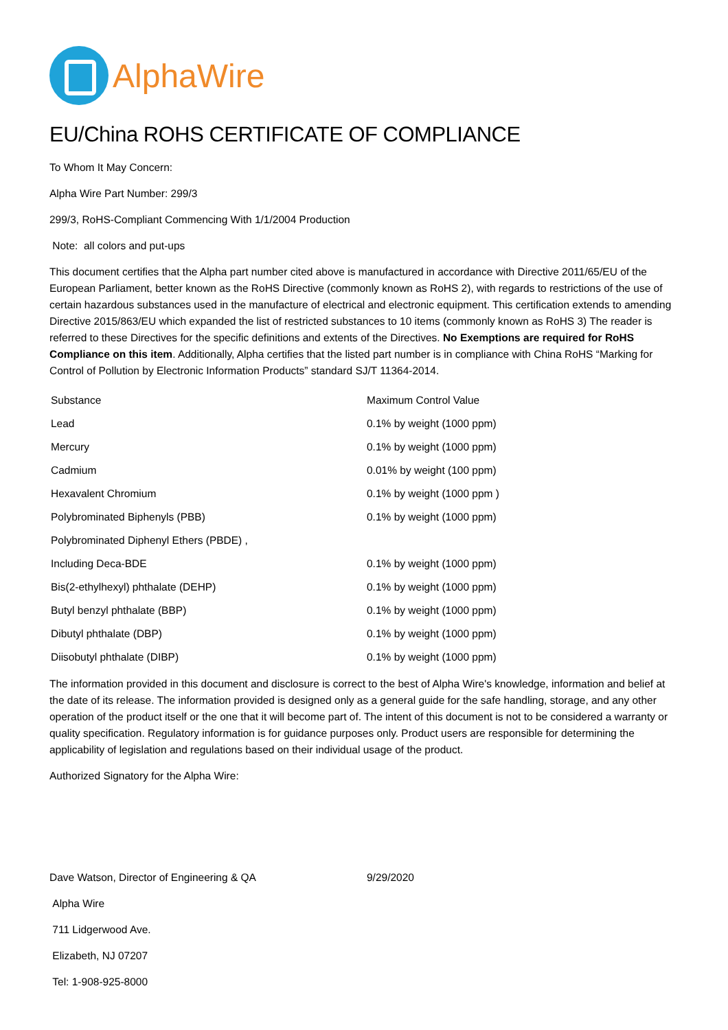AlphaWire
EU/China ROHS CERTIFICATE OF COMPLIANCE
To Whom It May Concern:
Alpha Wire Part Number: 299/3
299/3, RoHS-Compliant Commencing With 1/1/2004 Production
Note: all colors and put-ups
This document certifies that the Alpha part number cited above is manufactured in accordance with Directive 2011/65/EU of the European Parliament, better known as the RoHS Directive (commonly known as RoHS 2), with regards to restrictions of the use of certain hazardous substances used in the manufacture of electrical and electronic equipment. This certification extends to amending Directive 2015/863/EU which expanded the list of restricted substances to 10 items (commonly known as RoHS 3) The reader is referred to these Directives for the specific definitions and extents of the Directives. No Exemptions are required for RoHS Compliance on this item. Additionally, Alpha certifies that the listed part number is in compliance with China RoHS “Marking for Control of Pollution by Electronic Information Products” standard SJ/T 11364-2014.
| Substance | Maximum Control Value |
| --- | --- |
| Lead | 0.1% by weight (1000 ppm) |
| Mercury | 0.1% by weight (1000 ppm) |
| Cadmium | 0.01% by weight (100 ppm) |
| Hexavalent Chromium | 0.1% by weight (1000 ppm ) |
| Polybrominated Biphenyls (PBB) | 0.1% by weight (1000 ppm) |
| Polybrominated Diphenyl Ethers (PBDE) , | |
| Including Deca-BDE | 0.1% by weight (1000 ppm) |
| Bis(2-ethylhexyl) phthalate (DEHP) | 0.1% by weight (1000 ppm) |
| Butyl benzyl phthalate (BBP) | 0.1% by weight (1000 ppm) |
| Dibutyl phthalate (DBP) | 0.1% by weight (1000 ppm) |
| Diisobutyl phthalate (DIBP) | 0.1% by weight (1000 ppm) |
The information provided in this document and disclosure is correct to the best of Alpha Wire's knowledge, information and belief at the date of its release. The information provided is designed only as a general guide for the safe handling, storage, and any other operation of the product itself or the one that it will become part of. The intent of this document is not to be considered a warranty or quality specification. Regulatory information is for guidance purposes only. Product users are responsible for determining the applicability of legislation and regulations based on their individual usage of the product.
Authorized Signatory for the Alpha Wire:
Dave Watson, Director of Engineering & QA 9/29/2020
Alpha Wire
711 Lidgerwood Ave.
Elizabeth, NJ 07207
Tel: 1-908-925-8000